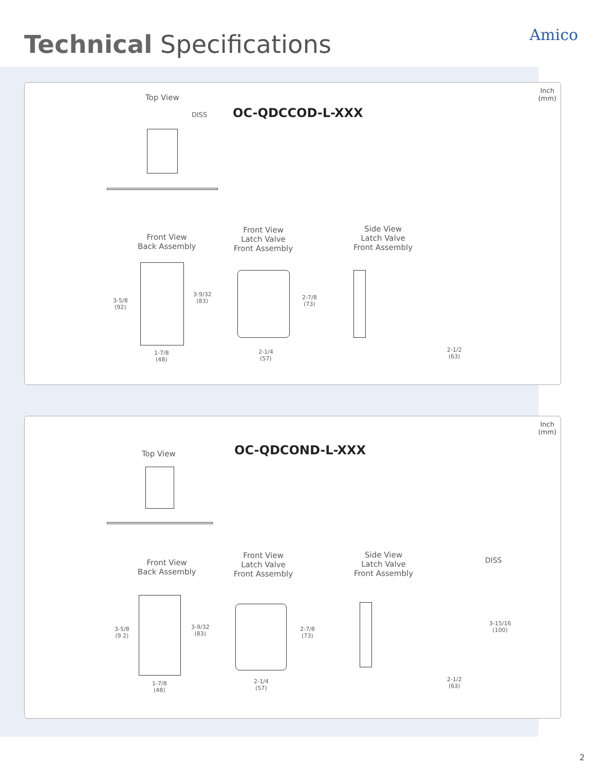Technical Specifications Amico
Inch
(mm)
Top View
DISS OC-QDCCOD-L-XXX
Front View
Back Assembly
Front View
Latch Valve
Front Assembly
Side View
Latch Valve
Front Assembly
3-5/8
(92)
3-9/32
(83)
1-7/8
(48)
2-7/8
(73)
2-1/4
(57)
2-1/2
(63)
Inch
(mm)
Top View OC-QDCOND-L-XXX
Front View
Back Assembly
Front View
Latch Valve
Front Assembly
Side View
Latch Valve
Front Assembly
DISS
3-5/8
(9 2)
3-9/32
(83)
1-7/8
(48)
2-7/8
(73)
2-1/4
(57)
3-15/16
(100)
2-1/2
(63)
2